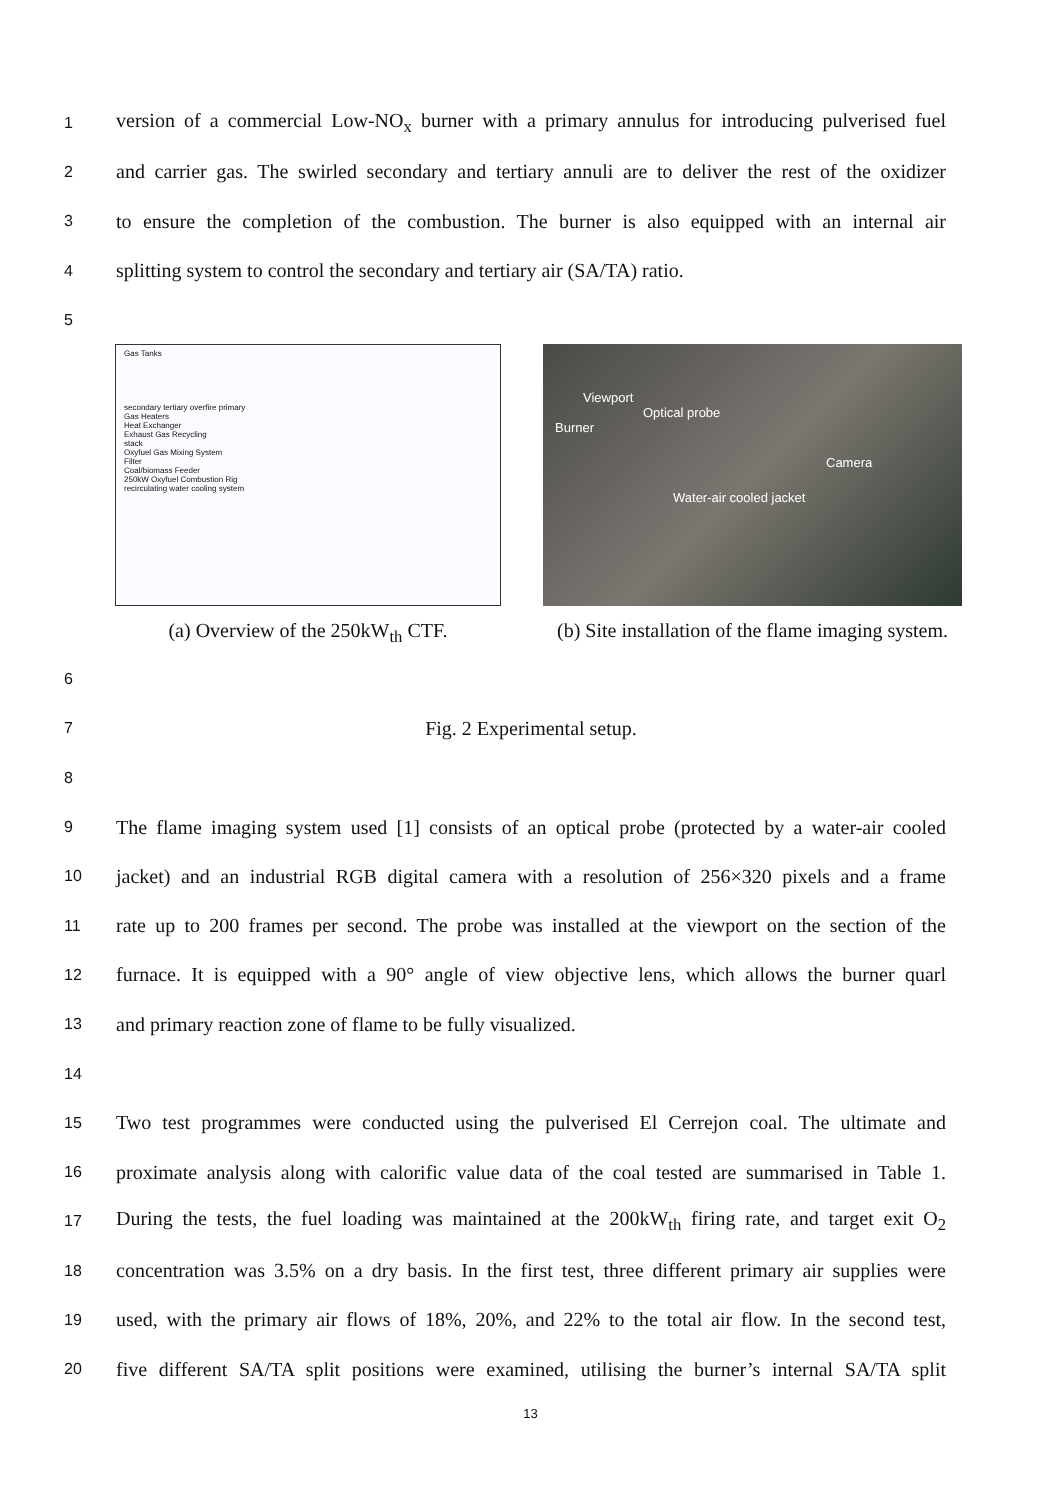1 version of a commercial Low-NO<sub>x</sub> burner with a primary annulus for introducing pulverised fuel
2 and carrier gas. The swirled secondary and tertiary annuli are to deliver the rest of the oxidizer
3 to ensure the completion of the combustion. The burner is also equipped with an internal air
4 splitting system to control the secondary and tertiary air (SA/TA) ratio.
5
Gas Tanks
secondary tertiary overfire primary
Gas Heaters
Heat Exchanger
Exhaust Gas Recycling
stack
Oxyfuel Gas Mixing System
Filter
Coal/biomass Feeder
250kW Oxyfuel Combustion Rig
recirculating water cooling system
(a) Overview of the 250kW<sub>th</sub> CTF.
Viewport
Optical probe
Burner
Camera
Water-air cooled jacket
(b) Site installation of the flame imaging system.
6
7 Fig. 2 Experimental setup.
8
9 The flame imaging system used [1] consists of an optical probe (protected by a water-air cooled
10 jacket) and an industrial RGB digital camera with a resolution of 256×320 pixels and a frame
11 rate up to 200 frames per second. The probe was installed at the viewport on the section of the
12 furnace. It is equipped with a 90° angle of view objective lens, which allows the burner quarl
13 and primary reaction zone of flame to be fully visualized.
14
15 Two test programmes were conducted using the pulverised El Cerrejon coal. The ultimate and
16 proximate analysis along with calorific value data of the coal tested are summarised in Table 1.
17 During the tests, the fuel loading was maintained at the 200kW<sub>th</sub> firing rate, and target exit O<sub>2</sub>
18 concentration was 3.5% on a dry basis. In the first test, three different primary air supplies were
19 used, with the primary air flows of 18%, 20%, and 22% to the total air flow. In the second test,
20 five different SA/TA split positions were examined, utilising the burner’s internal SA/TA split
13